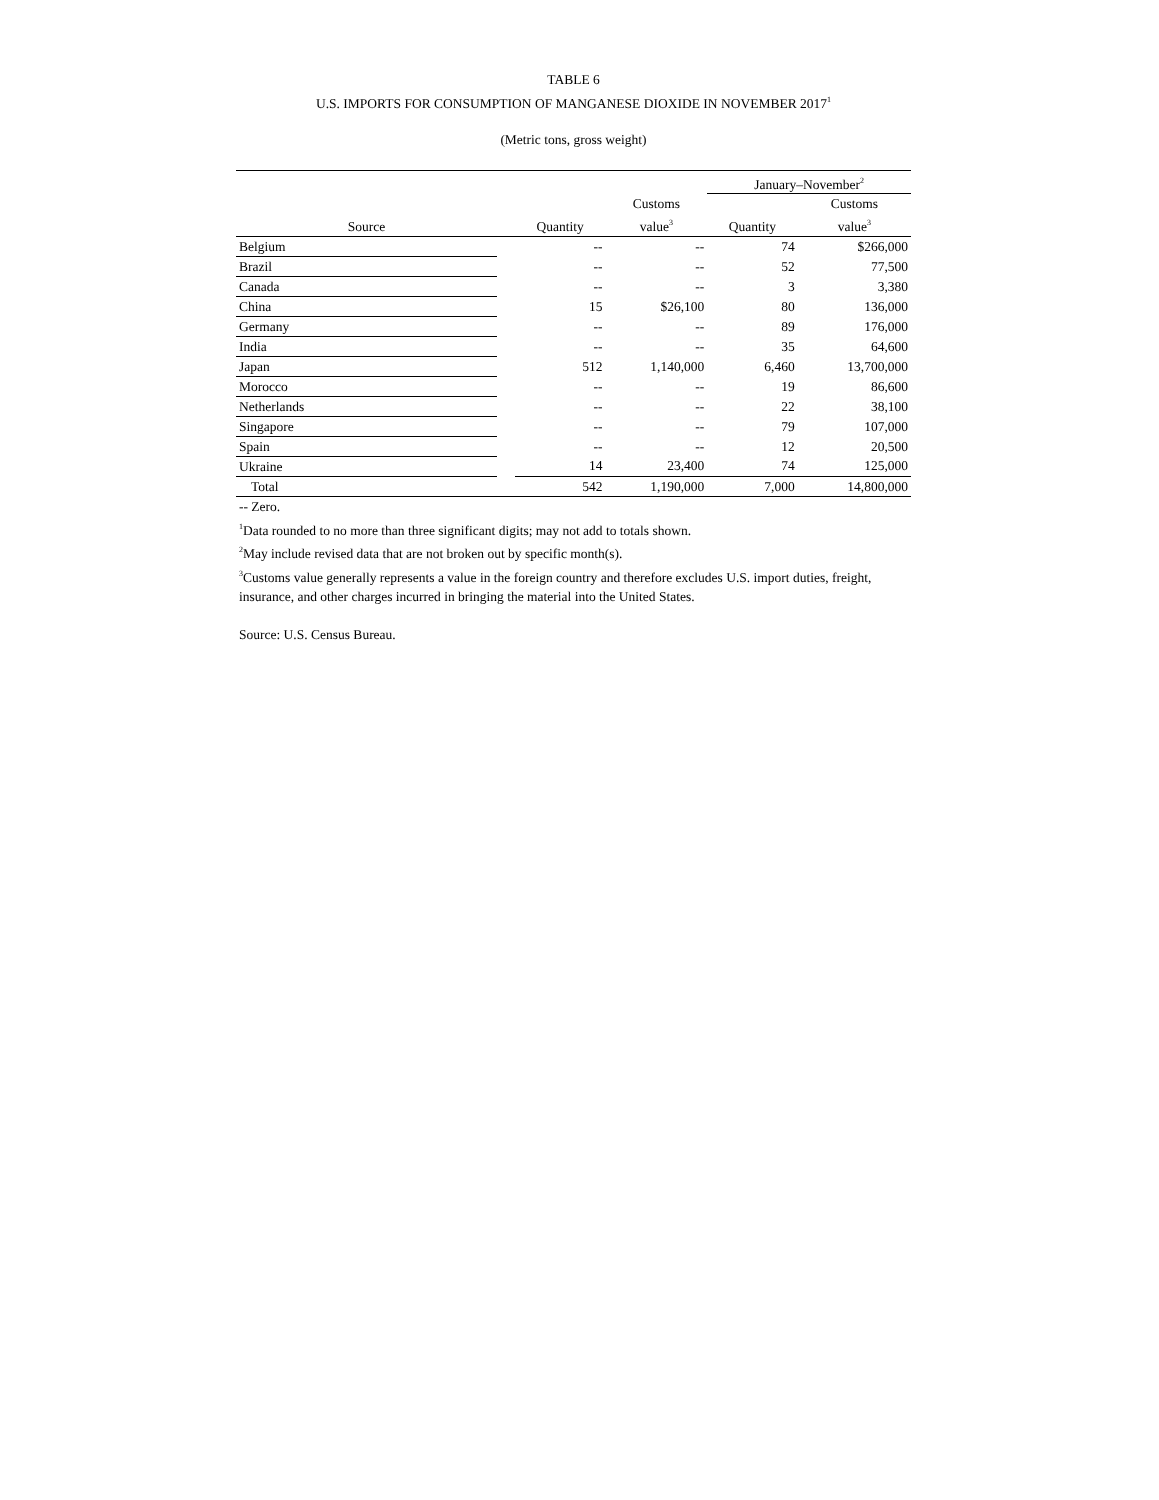TABLE 6
U.S. IMPORTS FOR CONSUMPTION OF MANGANESE DIOXIDE IN NOVEMBER 2017<sup>1</sup>
(Metric tons, gross weight)
| | | | | January–November<sup>2</sup> | |
| --- | --- | --- | --- | --- | --- |
| | | | Customs | | Customs |
| Source | | Quantity | value<sup>3</sup> | Quantity | value<sup>3</sup> |
| Belgium | | -- | -- | 74 | $266,000 |
| Brazil | | -- | -- | 52 | 77,500 |
| Canada | | -- | -- | 3 | 3,380 |
| China | | 15 | $26,100 | 80 | 136,000 |
| Germany | | -- | -- | 89 | 176,000 |
| India | | -- | -- | 35 | 64,600 |
| Japan | | 512 | 1,140,000 | 6,460 | 13,700,000 |
| Morocco | | -- | -- | 19 | 86,600 |
| Netherlands | | -- | -- | 22 | 38,100 |
| Singapore | | -- | -- | 79 | 107,000 |
| Spain | | -- | -- | 12 | 20,500 |
| Ukraine | | 14 | 23,400 | 74 | 125,000 |
| Total | | 542 | 1,190,000 | 7,000 | 14,800,000 |
-- Zero.
<sup>1</sup> Data rounded to no more than three significant digits; may not add to totals shown.
<sup>2</sup> May include revised data that are not broken out by specific month(s).
<sup>3</sup> Customs value generally represents a value in the foreign country and therefore excludes U.S. import duties, freight, insurance, and other charges incurred in bringing the material into the United States.
Source: U.S. Census Bureau.